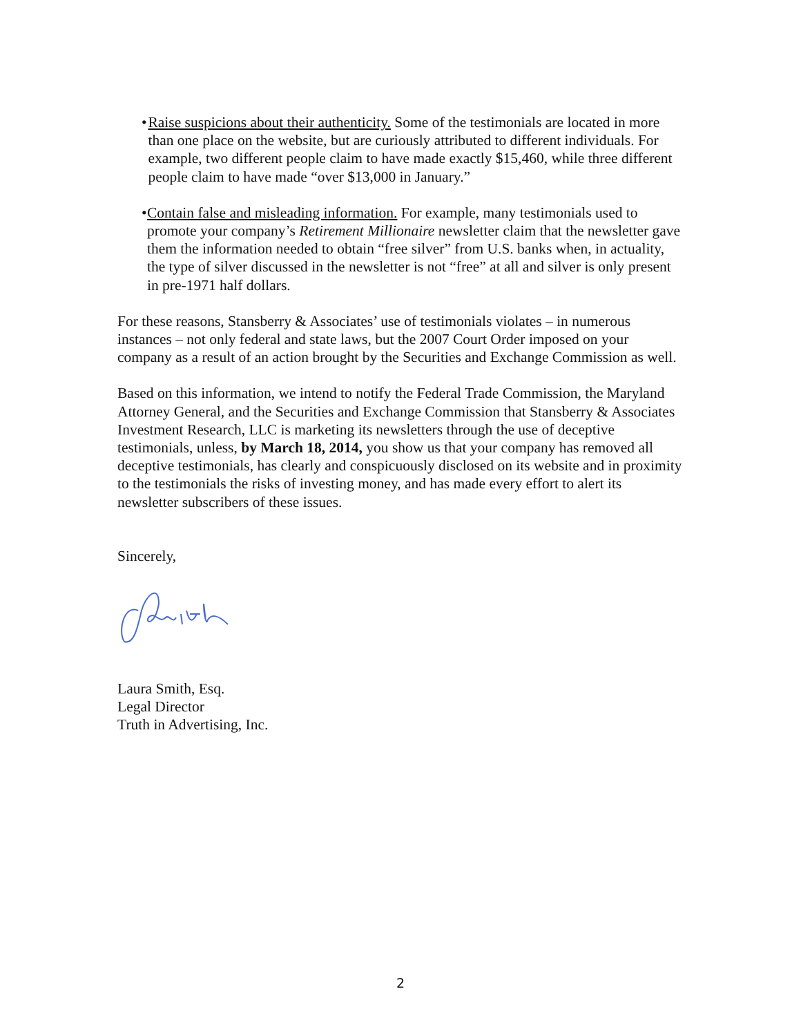• Raise suspicions about their authenticity. Some of the testimonials are located in more than one place on the website, but are curiously attributed to different individuals. For example, two different people claim to have made exactly $15,460, while three different people claim to have made “over $13,000 in January.”
• Contain false and misleading information. For example, many testimonials used to promote your company’s Retirement Millionaire newsletter claim that the newsletter gave them the information needed to obtain “free silver” from U.S. banks when, in actuality, the type of silver discussed in the newsletter is not “free” at all and silver is only present in pre-1971 half dollars.
For these reasons, Stansberry & Associates’ use of testimonials violates – in numerous instances – not only federal and state laws, but the 2007 Court Order imposed on your company as a result of an action brought by the Securities and Exchange Commission as well.
Based on this information, we intend to notify the Federal Trade Commission, the Maryland Attorney General, and the Securities and Exchange Commission that Stansberry & Associates Investment Research, LLC is marketing its newsletters through the use of deceptive testimonials, unless, by March 18, 2014, you show us that your company has removed all deceptive testimonials, has clearly and conspicuously disclosed on its website and in proximity to the testimonials the risks of investing money, and has made every effort to alert its newsletter subscribers of these issues.
Sincerely,
Laura Smith, Esq.
Legal Director
Truth in Advertising, Inc.
2